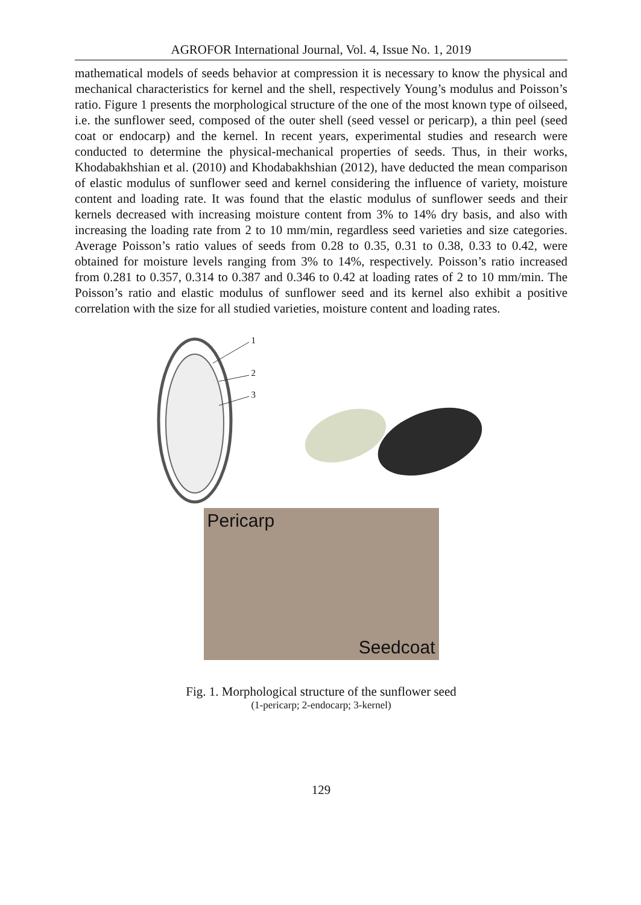AGROFOR International Journal, Vol. 4, Issue No. 1, 2019
mathematical models of seeds behavior at compression it is necessary to know the physical and mechanical characteristics for kernel and the shell, respectively Young’s modulus and Poisson’s ratio. Figure 1 presents the morphological structure of the one of the most known type of oilseed, i.e. the sunflower seed, composed of the outer shell (seed vessel or pericarp), a thin peel (seed coat or endocarp) and the kernel. In recent years, experimental studies and research were conducted to determine the physical-mechanical properties of seeds. Thus, in their works, Khodabakhshian et al. (2010) and Khodabakhshian (2012), have deducted the mean comparison of elastic modulus of sunflower seed and kernel considering the influence of variety, moisture content and loading rate. It was found that the elastic modulus of sunflower seeds and their kernels decreased with increasing moisture content from 3% to 14% dry basis, and also with increasing the loading rate from 2 to 10 mm/min, regardless seed varieties and size categories. Average Poisson’s ratio values of seeds from 0.28 to 0.35, 0.31 to 0.38, 0.33 to 0.42, were obtained for moisture levels ranging from 3% to 14%, respectively. Poisson’s ratio increased from 0.281 to 0.357, 0.314 to 0.387 and 0.346 to 0.42 at loading rates of 2 to 10 mm/min. The Poisson’s ratio and elastic modulus of sunflower seed and its kernel also exhibit a positive correlation with the size for all studied varieties, moisture content and loading rates.
1
2
3
Pericarp
Seedcoat
Fig. 1. Morphological structure of the sunflower seed
(1-pericarp; 2-endocarp; 3-kernel)
129